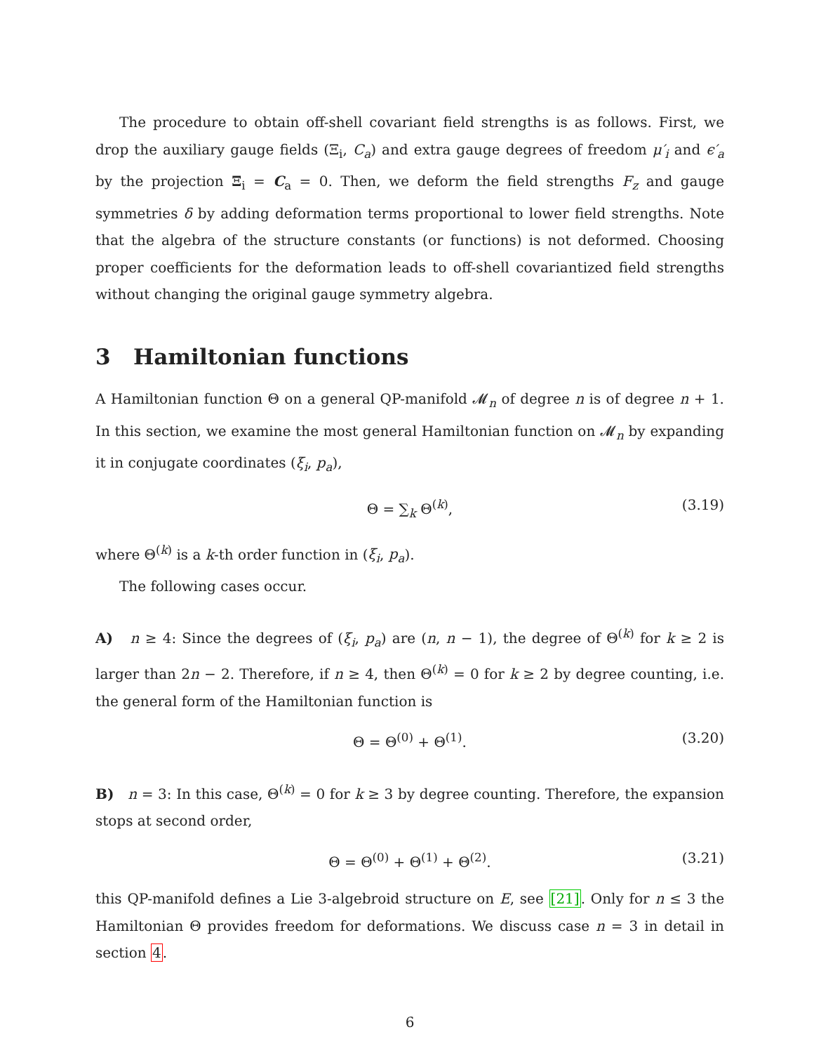The procedure to obtain off-shell covariant field strengths is as follows. First, we drop the auxiliary gauge fields (Ξ<sub>i</sub>, C<sub>a</sub>) and extra gauge degrees of freedom μ′<sub>i</sub> and ϵ′<sub>a</sub> by the projection Ξ<sub>i</sub> = C<sub>a</sub> = 0. Then, we deform the field strengths F<sub>z</sub> and gauge symmetries δ by adding deformation terms proportional to lower field strengths. Note that the algebra of the structure constants (or functions) is not deformed. Choosing proper coefficients for the deformation leads to off-shell covariantized field strengths without changing the original gauge symmetry algebra.
3 Hamiltonian functions
A Hamiltonian function Θ on a general QP-manifold 𝓜<sub>n</sub> of degree n is of degree n + 1. In this section, we examine the most general Hamiltonian function on 𝓜<sub>n</sub> by expanding it in conjugate coordinates (ξ<sub>i</sub>, p<sub>a</sub>),
Θ = ∑<sub>k</sub> Θ<sup>(k)</sup>, (3.19)
where Θ<sup>(k)</sup> is a k-th order function in (ξ<sub>i</sub>, p<sub>a</sub>).
The following cases occur.
A) n ≥ 4: Since the degrees of (ξ<sub>i</sub>, p<sub>a</sub>) are (n, n − 1), the degree of Θ<sup>(k)</sup> for k ≥ 2 is larger than 2n − 2. Therefore, if n ≥ 4, then Θ<sup>(k)</sup> = 0 for k ≥ 2 by degree counting, i.e. the general form of the Hamiltonian function is
Θ = Θ<sup>(0)</sup> + Θ<sup>(1)</sup>. (3.20)
B) n = 3: In this case, Θ<sup>(k)</sup> = 0 for k ≥ 3 by degree counting. Therefore, the expansion stops at second order,
Θ = Θ<sup>(0)</sup> + Θ<sup>(1)</sup> + Θ<sup>(2)</sup>. (3.21)
this QP-manifold defines a Lie 3-algebroid structure on E, see [21]. Only for n ≤ 3 the Hamiltonian Θ provides freedom for deformations. We discuss case n = 3 in detail in section 4.
6